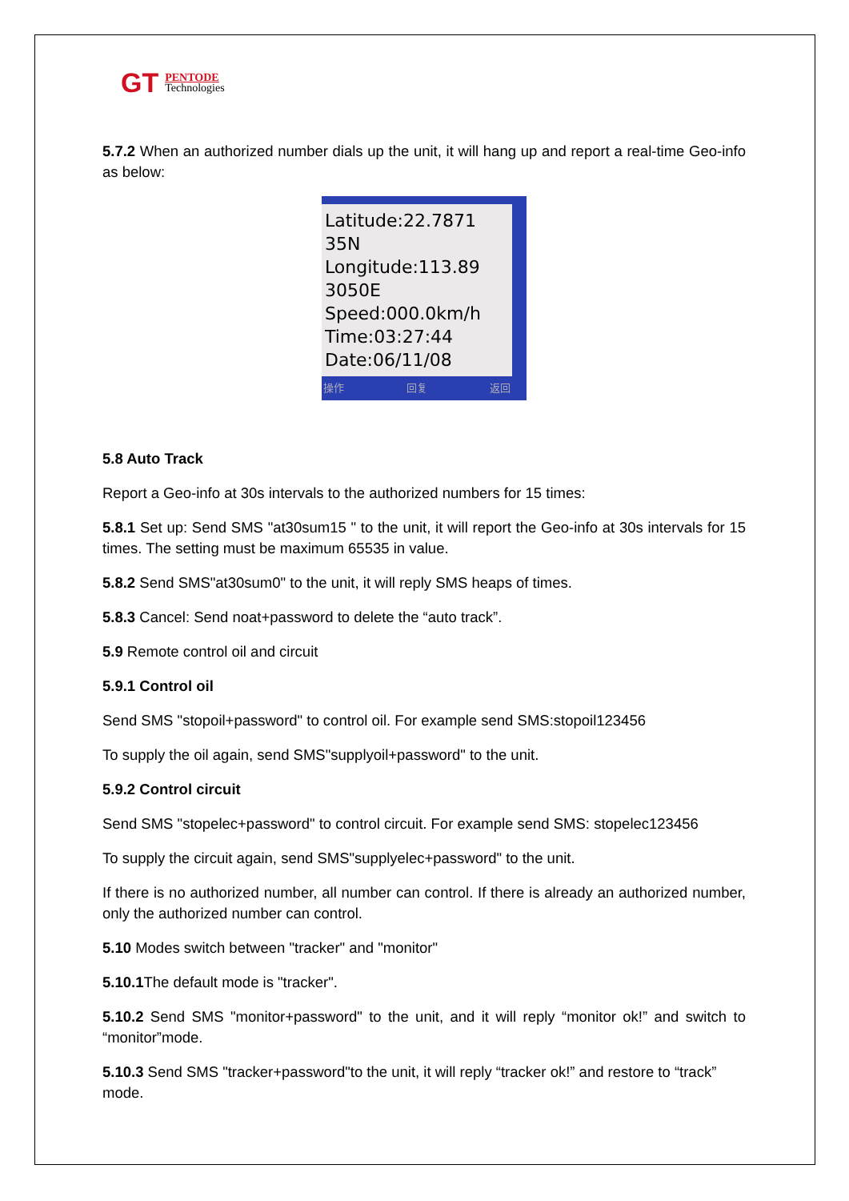GT PENTODE
Technologies
5.7.2 When an authorized number dials up the unit, it will hang up and report a real-time Geo-info as below:
Latitude:22.7871
35N
Longitude:113.89
3050E
Speed:000.0km/h
Time:03:27:44
Date:06/11/08
操作 回复 返回
5.8 Auto Track
Report a Geo-info at 30s intervals to the authorized numbers for 15 times:
5.8.1 Set up: Send SMS "at30sum15 " to the unit, it will report the Geo-info at 30s intervals for 15 times. The setting must be maximum 65535 in value.
5.8.2 Send SMS"at30sum0" to the unit, it will reply SMS heaps of times.
5.8.3 Cancel: Send noat+password to delete the “auto track”.
5.9 Remote control oil and circuit
5.9.1 Control oil
Send SMS "stopoil+password" to control oil. For example send SMS:stopoil123456
To supply the oil again, send SMS"supplyoil+password" to the unit.
5.9.2 Control circuit
Send SMS "stopelec+password" to control circuit. For example send SMS: stopelec123456
To supply the circuit again, send SMS"supplyelec+password" to the unit.
If there is no authorized number, all number can control. If there is already an authorized number, only the authorized number can control.
5.10 Modes switch between "tracker" and "monitor"
5.10.1 The default mode is "tracker".
5.10.2 Send SMS "monitor+password" to the unit, and it will reply “monitor ok!” and switch to “monitor”mode.
5.10.3 Send SMS "tracker+password"to the unit, it will reply “tracker ok!” and restore to “track” mode.